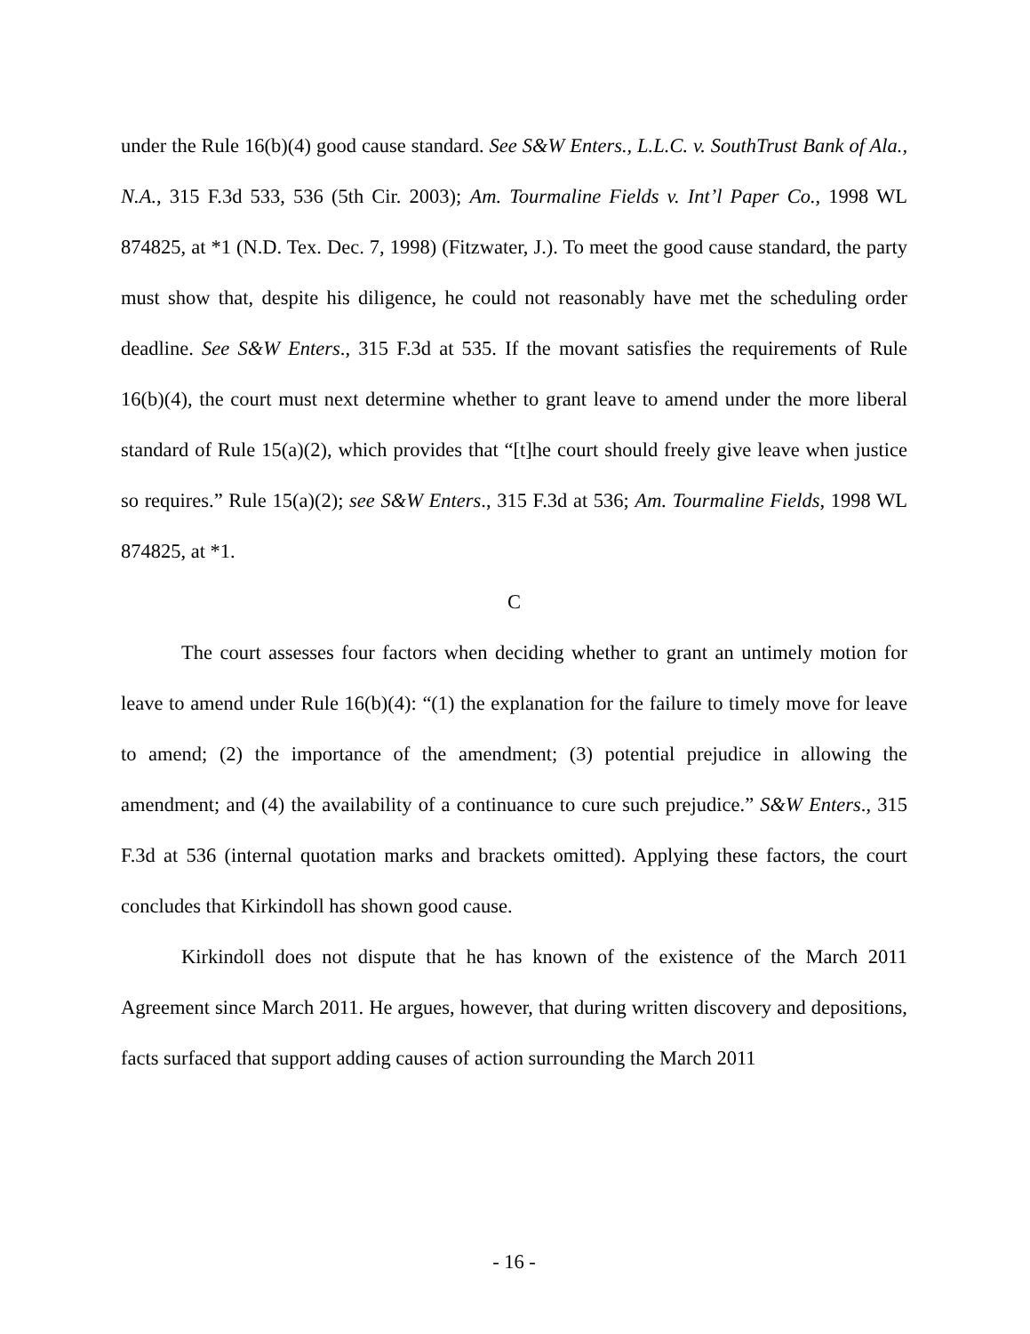under the Rule 16(b)(4) good cause standard. See S&W Enters., L.L.C. v. SouthTrust Bank of Ala., N.A., 315 F.3d 533, 536 (5th Cir. 2003); Am. Tourmaline Fields v. Int’l Paper Co., 1998 WL 874825, at *1 (N.D. Tex. Dec. 7, 1998) (Fitzwater, J.). To meet the good cause standard, the party must show that, despite his diligence, he could not reasonably have met the scheduling order deadline. See S&W Enters., 315 F.3d at 535. If the movant satisfies the requirements of Rule 16(b)(4), the court must next determine whether to grant leave to amend under the more liberal standard of Rule 15(a)(2), which provides that “[t]he court should freely give leave when justice so requires.” Rule 15(a)(2); see S&W Enters., 315 F.3d at 536; Am. Tourmaline Fields, 1998 WL 874825, at *1.
C
The court assesses four factors when deciding whether to grant an untimely motion for leave to amend under Rule 16(b)(4): “(1) the explanation for the failure to timely move for leave to amend; (2) the importance of the amendment; (3) potential prejudice in allowing the amendment; and (4) the availability of a continuance to cure such prejudice.” S&W Enters., 315 F.3d at 536 (internal quotation marks and brackets omitted). Applying these factors, the court concludes that Kirkindoll has shown good cause.
Kirkindoll does not dispute that he has known of the existence of the March 2011 Agreement since March 2011. He argues, however, that during written discovery and depositions, facts surfaced that support adding causes of action surrounding the March 2011
- 16 -